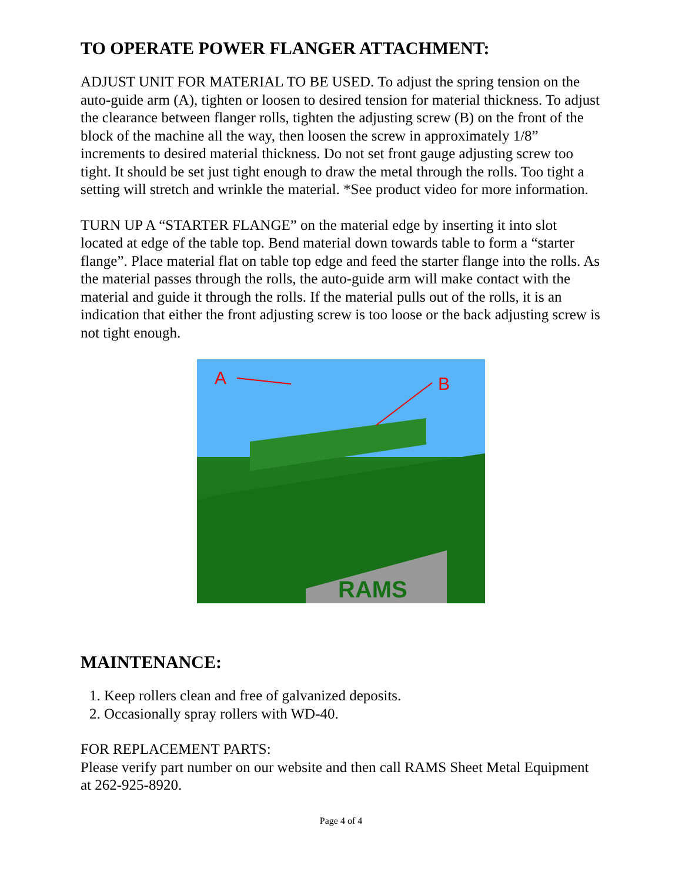TO OPERATE POWER FLANGER ATTACHMENT:
ADJUST UNIT FOR MATERIAL TO BE USED. To adjust the spring tension on the auto-guide arm (A), tighten or loosen to desired tension for material thickness. To adjust the clearance between flanger rolls, tighten the adjusting screw (B) on the front of the block of the machine all the way, then loosen the screw in approximately 1/8” increments to desired material thickness. Do not set front gauge adjusting screw too tight. It should be set just tight enough to draw the metal through the rolls. Too tight a setting will stretch and wrinkle the material. *See product video for more information.
TURN UP A “STARTER FLANGE” on the material edge by inserting it into slot located at edge of the table top. Bend material down towards table to form a “starter flange”. Place material flat on table top edge and feed the starter flange into the rolls. As the material passes through the rolls, the auto-guide arm will make contact with the material and guide it through the rolls. If the material pulls out of the rolls, it is an indication that either the front adjusting screw is too loose or the back adjusting screw is not tight enough.
RAMS
A
B
MAINTENANCE:
1. Keep rollers clean and free of galvanized deposits.
2. Occasionally spray rollers with WD-40.
FOR REPLACEMENT PARTS:
Please verify part number on our website and then call RAMS Sheet Metal Equipment at 262-925-8920.
Page 4 of 4